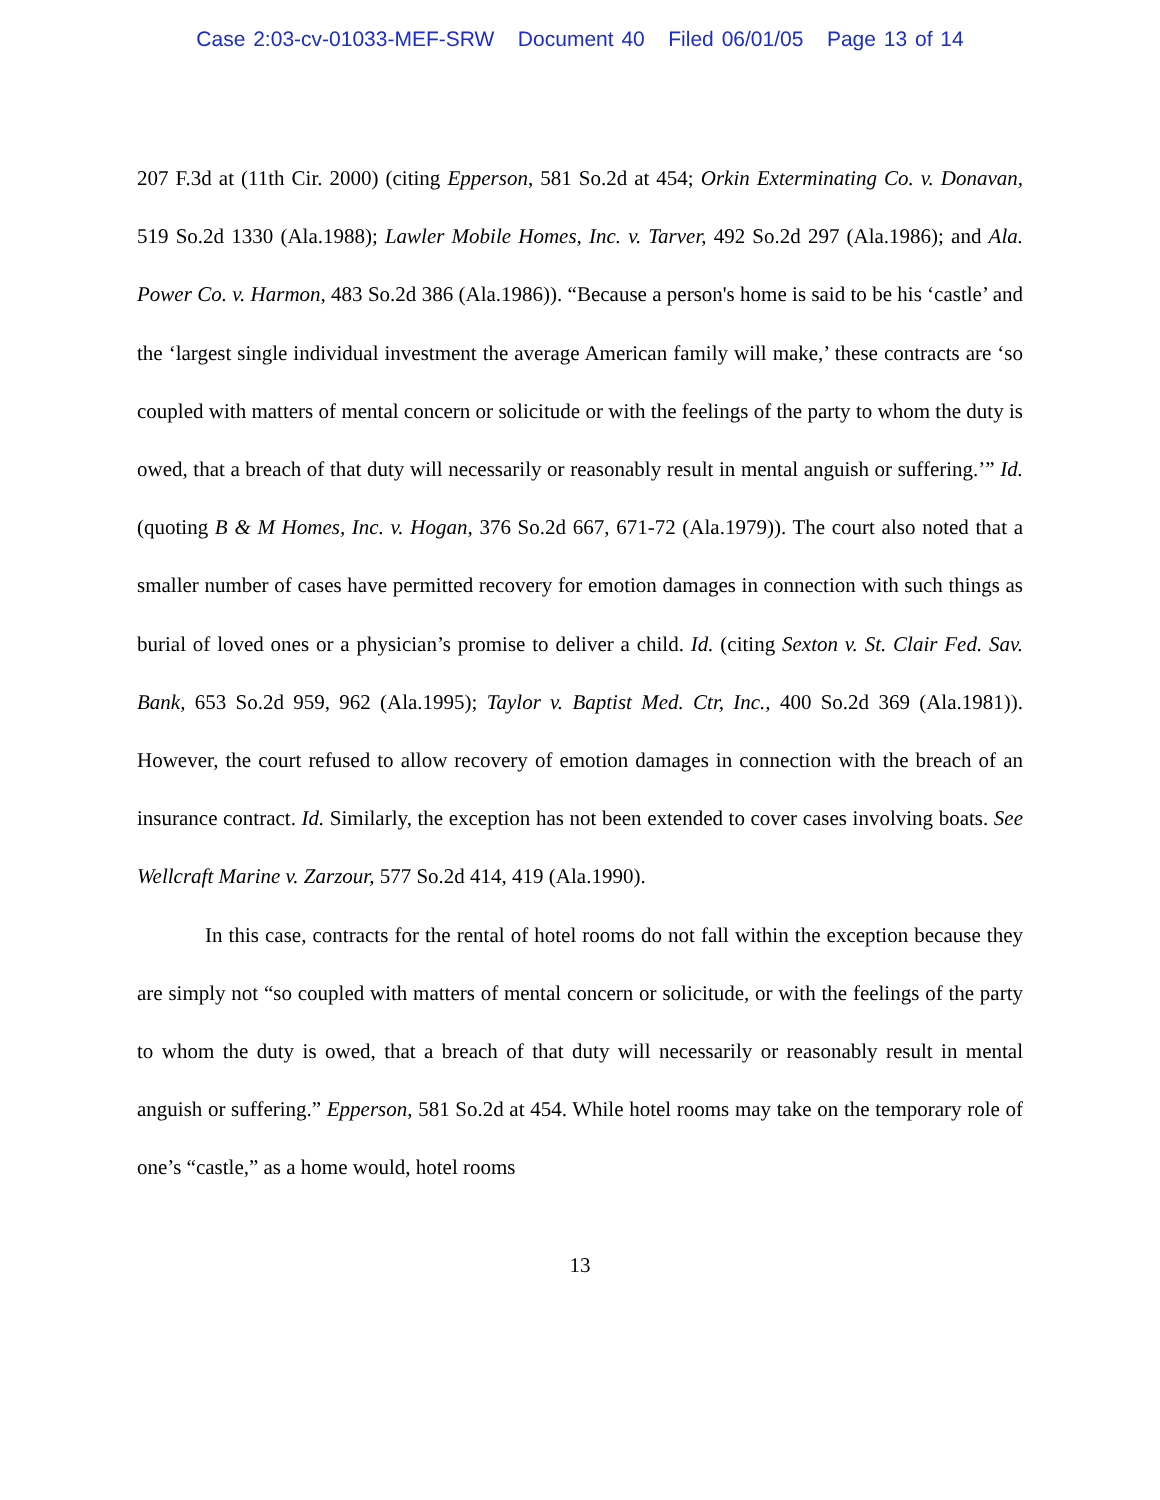Case 2:03-cv-01033-MEF-SRW Document 40 Filed 06/01/05 Page 13 of 14
207 F.3d at (11th Cir. 2000) (citing Epperson, 581 So.2d at 454; Orkin Exterminating Co. v. Donavan, 519 So.2d 1330 (Ala.1988); Lawler Mobile Homes, Inc. v. Tarver, 492 So.2d 297 (Ala.1986); and Ala. Power Co. v. Harmon, 483 So.2d 386 (Ala.1986)). “Because a person's home is said to be his ‘castle’ and the ‘largest single individual investment the average American family will make,’ these contracts are ‘so coupled with matters of mental concern or solicitude or with the feelings of the party to whom the duty is owed, that a breach of that duty will necessarily or reasonably result in mental anguish or suffering.’” Id. (quoting B & M Homes, Inc. v. Hogan, 376 So.2d 667, 671-72 (Ala.1979)). The court also noted that a smaller number of cases have permitted recovery for emotion damages in connection with such things as burial of loved ones or a physician’s promise to deliver a child. Id. (citing Sexton v. St. Clair Fed. Sav. Bank, 653 So.2d 959, 962 (Ala.1995); Taylor v. Baptist Med. Ctr, Inc., 400 So.2d 369 (Ala.1981)). However, the court refused to allow recovery of emotion damages in connection with the breach of an insurance contract. Id. Similarly, the exception has not been extended to cover cases involving boats. See Wellcraft Marine v. Zarzour, 577 So.2d 414, 419 (Ala.1990).
In this case, contracts for the rental of hotel rooms do not fall within the exception because they are simply not “so coupled with matters of mental concern or solicitude, or with the feelings of the party to whom the duty is owed, that a breach of that duty will necessarily or reasonably result in mental anguish or suffering.” Epperson, 581 So.2d at 454. While hotel rooms may take on the temporary role of one’s “castle,” as a home would, hotel rooms
13